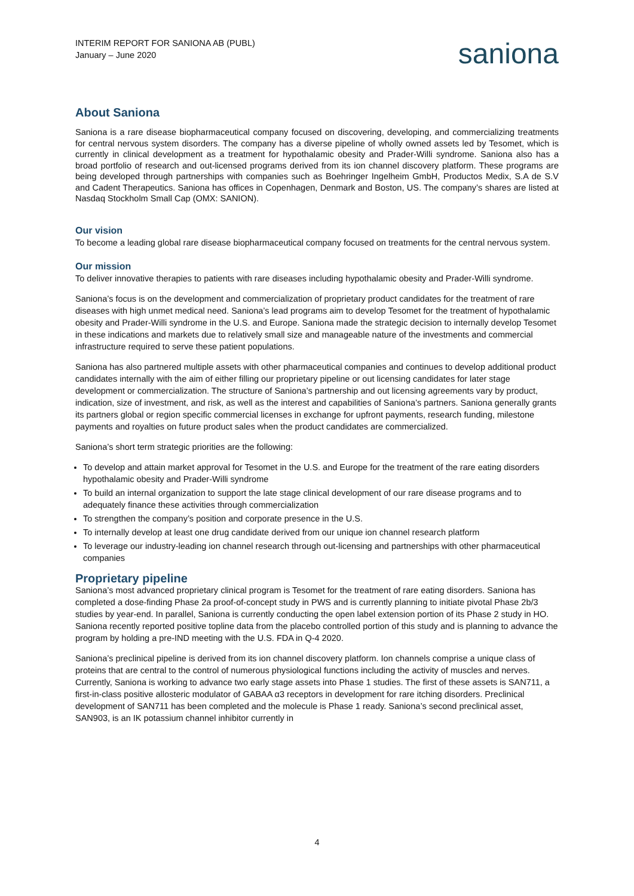INTERIM REPORT FOR SANIONA AB (PUBL)
January – June 2020
saniona
About Saniona
Saniona is a rare disease biopharmaceutical company focused on discovering, developing, and commercializing treatments for central nervous system disorders. The company has a diverse pipeline of wholly owned assets led by Tesomet, which is currently in clinical development as a treatment for hypothalamic obesity and Prader-Willi syndrome. Saniona also has a broad portfolio of research and out-licensed programs derived from its ion channel discovery platform. These programs are being developed through partnerships with companies such as Boehringer Ingelheim GmbH, Productos Medix, S.A de S.V and Cadent Therapeutics. Saniona has offices in Copenhagen, Denmark and Boston, US. The company’s shares are listed at Nasdaq Stockholm Small Cap (OMX: SANION).
Our vision
To become a leading global rare disease biopharmaceutical company focused on treatments for the central nervous system.
Our mission
To deliver innovative therapies to patients with rare diseases including hypothalamic obesity and Prader-Willi syndrome.
Saniona’s focus is on the development and commercialization of proprietary product candidates for the treatment of rare diseases with high unmet medical need. Saniona’s lead programs aim to develop Tesomet for the treatment of hypothalamic obesity and Prader-Willi syndrome in the U.S. and Europe. Saniona made the strategic decision to internally develop Tesomet in these indications and markets due to relatively small size and manageable nature of the investments and commercial infrastructure required to serve these patient populations.
Saniona has also partnered multiple assets with other pharmaceutical companies and continues to develop additional product candidates internally with the aim of either filling our proprietary pipeline or out licensing candidates for later stage development or commercialization. The structure of Saniona’s partnership and out licensing agreements vary by product, indication, size of investment, and risk, as well as the interest and capabilities of Saniona’s partners. Saniona generally grants its partners global or region specific commercial licenses in exchange for upfront payments, research funding, milestone payments and royalties on future product sales when the product candidates are commercialized.
Saniona’s short term strategic priorities are the following:
To develop and attain market approval for Tesomet in the U.S. and Europe for the treatment of the rare eating disorders hypothalamic obesity and Prader-Willi syndrome
To build an internal organization to support the late stage clinical development of our rare disease programs and to adequately finance these activities through commercialization
To strengthen the company’s position and corporate presence in the U.S.
To internally develop at least one drug candidate derived from our unique ion channel research platform
To leverage our industry-leading ion channel research through out-licensing and partnerships with other pharmaceutical companies
Proprietary pipeline
Saniona’s most advanced proprietary clinical program is Tesomet for the treatment of rare eating disorders. Saniona has completed a dose-finding Phase 2a proof-of-concept study in PWS and is currently planning to initiate pivotal Phase 2b/3 studies by year-end. In parallel, Saniona is currently conducting the open label extension portion of its Phase 2 study in HO. Saniona recently reported positive topline data from the placebo controlled portion of this study and is planning to advance the program by holding a pre-IND meeting with the U.S. FDA in Q-4 2020.
Saniona’s preclinical pipeline is derived from its ion channel discovery platform. Ion channels comprise a unique class of proteins that are central to the control of numerous physiological functions including the activity of muscles and nerves. Currently, Saniona is working to advance two early stage assets into Phase 1 studies. The first of these assets is SAN711, a first-in-class positive allosteric modulator of GABAA α3 receptors in development for rare itching disorders. Preclinical development of SAN711 has been completed and the molecule is Phase 1 ready. Saniona’s second preclinical asset, SAN903, is an IK potassium channel inhibitor currently in
4